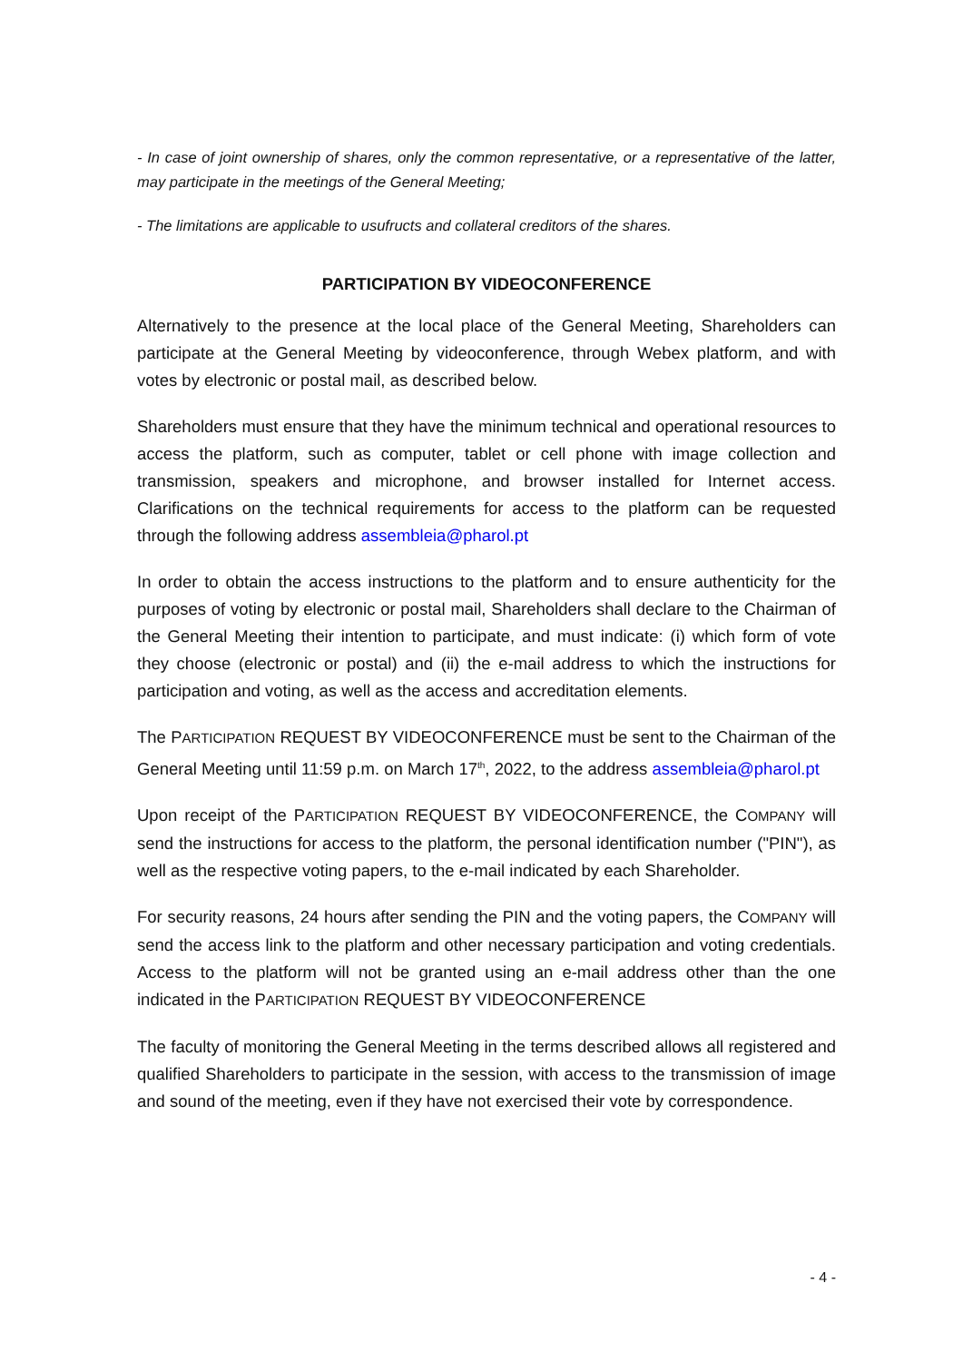- In case of joint ownership of shares, only the common representative, or a representative of the latter, may participate in the meetings of the General Meeting;
- The limitations are applicable to usufructs and collateral creditors of the shares.
PARTICIPATION BY VIDEOCONFERENCE
Alternatively to the presence at the local place of the General Meeting, Shareholders can participate at the General Meeting by videoconference, through Webex platform, and with votes by electronic or postal mail, as described below.
Shareholders must ensure that they have the minimum technical and operational resources to access the platform, such as computer, tablet or cell phone with image collection and transmission, speakers and microphone, and browser installed for Internet access. Clarifications on the technical requirements for access to the platform can be requested through the following address assembleia@pharol.pt
In order to obtain the access instructions to the platform and to ensure authenticity for the purposes of voting by electronic or postal mail, Shareholders shall declare to the Chairman of the General Meeting their intention to participate, and must indicate: (i) which form of vote they choose (electronic or postal) and (ii) the e-mail address to which the instructions for participation and voting, as well as the access and accreditation elements.
The PARTICIPATION REQUEST BY VIDEOCONFERENCE must be sent to the Chairman of the General Meeting until 11:59 p.m. on March 17<sup>th</sup>, 2022, to the address assembleia@pharol.pt
Upon receipt of the PARTICIPATION REQUEST BY VIDEOCONFERENCE, the COMPANY will send the instructions for access to the platform, the personal identification number ("PIN"), as well as the respective voting papers, to the e-mail indicated by each Shareholder.
For security reasons, 24 hours after sending the PIN and the voting papers, the COMPANY will send the access link to the platform and other necessary participation and voting credentials. Access to the platform will not be granted using an e-mail address other than the one indicated in the PARTICIPATION REQUEST BY VIDEOCONFERENCE
The faculty of monitoring the General Meeting in the terms described allows all registered and qualified Shareholders to participate in the session, with access to the transmission of image and sound of the meeting, even if they have not exercised their vote by correspondence.
- 4 -